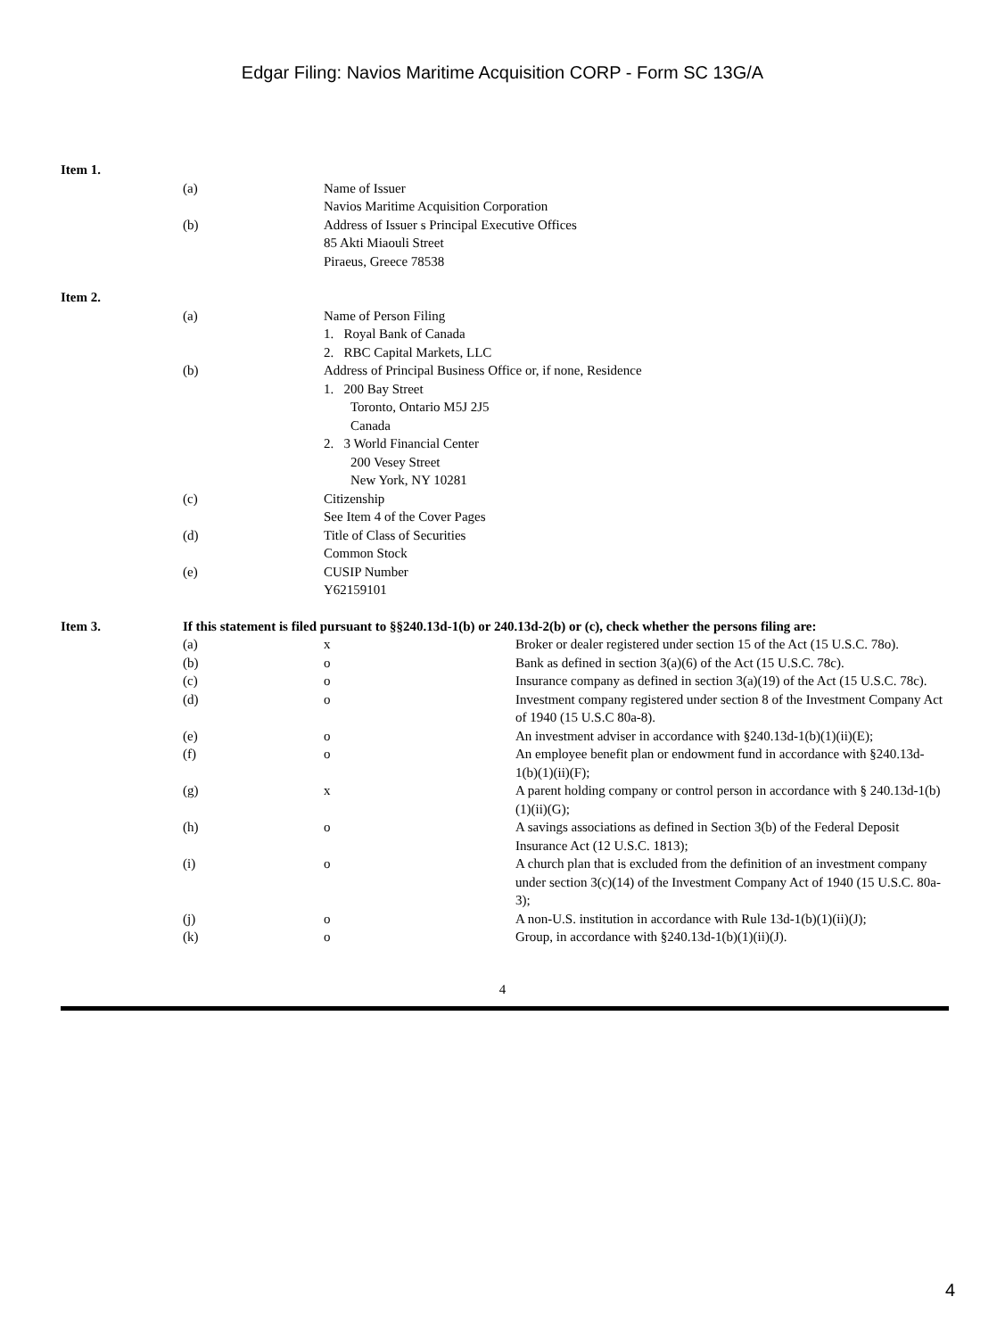Edgar Filing: Navios Maritime Acquisition CORP - Form SC 13G/A
| Item 1. | | | |
| | (a) | Name of Issuer Navios Maritime Acquisition Corporation | |
| | (b) | Address of Issuer s Principal Executive Offices 85 Akti Miaouli Street Piraeus, Greece 78538 | |
| Item 2. | | | |
| | (a) | Name of Person Filing 1. Royal Bank of Canada 2. RBC Capital Markets, LLC | |
| | (b) | Address of Principal Business Office or, if none, Residence 1. 200 Bay Street Toronto, Ontario M5J 2J5 Canada 2. 3 World Financial Center 200 Vesey Street New York, NY 10281 | |
| | (c) | Citizenship See Item 4 of the Cover Pages | |
| | (d) | Title of Class of Securities Common Stock | |
| | (e) | CUSIP Number Y62159101 | |
| Item 3. | If this statement is filed pursuant to §§240.13d-1(b) or 240.13d-2(b) or (c), check whether the persons filing are: | | |
| | (a) | x | Broker or dealer registered under section 15 of the Act (15 U.S.C. 78o). |
| | (b) | o | Bank as defined in section 3(a)(6) of the Act (15 U.S.C. 78c). |
| | (c) | o | Insurance company as defined in section 3(a)(19) of the Act (15 U.S.C. 78c). |
| | (d) | o | Investment company registered under section 8 of the Investment Company Act of 1940 (15 U.S.C 80a-8). |
| | (e) | o | An investment adviser in accordance with §240.13d-1(b)(1)(ii)(E); |
| | (f) | o | An employee benefit plan or endowment fund in accordance with §240.13d-1(b)(1)(ii)(F); |
| | (g) | x | A parent holding company or control person in accordance with § 240.13d-1(b)(1)(ii)(G); |
| | (h) | o | A savings associations as defined in Section 3(b) of the Federal Deposit Insurance Act (12 U.S.C. 1813); |
| | (i) | o | A church plan that is excluded from the definition of an investment company under section 3(c)(14) of the Investment Company Act of 1940 (15 U.S.C. 80a-3); |
| | (j) | o | A non-U.S. institution in accordance with Rule 13d-1(b)(1)(ii)(J); |
| | (k) | o | Group, in accordance with §240.13d-1(b)(1)(ii)(J). |
4
4